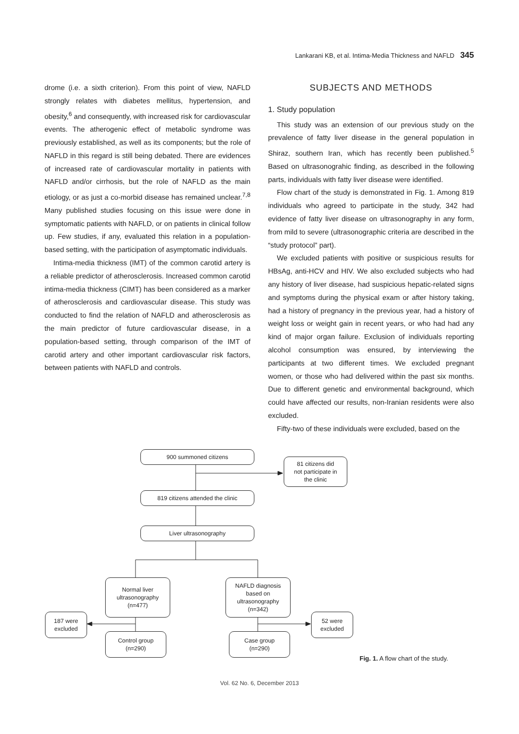Lankarani KB, et al. Intima-Media Thickness and NAFLD 345
drome (i.e. a sixth criterion). From this point of view, NAFLD strongly relates with diabetes mellitus, hypertension, and obesity,<sup>6</sup> and consequently, with increased risk for cardiovascular events. The atherogenic effect of metabolic syndrome was previously established, as well as its components; but the role of NAFLD in this regard is still being debated. There are evidences of increased rate of cardiovascular mortality in patients with NAFLD and/or cirrhosis, but the role of NAFLD as the main etiology, or as just a co-morbid disease has remained unclear.<sup>7,8</sup> Many published studies focusing on this issue were done in symptomatic patients with NAFLD, or on patients in clinical follow up. Few studies, if any, evaluated this relation in a population-based setting, with the participation of asymptomatic individuals.
Intima-media thickness (IMT) of the common carotid artery is a reliable predictor of atherosclerosis. Increased common carotid intima-media thickness (CIMT) has been considered as a marker of atherosclerosis and cardiovascular disease. This study was conducted to find the relation of NAFLD and atherosclerosis as the main predictor of future cardiovascular disease, in a population-based setting, through comparison of the IMT of carotid artery and other important cardiovascular risk factors, between patients with NAFLD and controls.
SUBJECTS AND METHODS
1. Study population
This study was an extension of our previous study on the prevalence of fatty liver disease in the general population in Shiraz, southern Iran, which has recently been published.<sup>5</sup> Based on ultrasonograhic finding, as described in the following parts, individuals with fatty liver disease were identified.
Flow chart of the study is demonstrated in Fig. 1. Among 819 individuals who agreed to participate in the study, 342 had evidence of fatty liver disease on ultrasonography in any form, from mild to severe (ultrasonographic criteria are described in the “study protocol” part).
We excluded patients with positive or suspicious results for HBsAg, anti-HCV and HIV. We also excluded subjects who had any history of liver disease, had suspicious hepatic-related signs and symptoms during the physical exam or after history taking, had a history of pregnancy in the previous year, had a history of weight loss or weight gain in recent years, or who had had any kind of major organ failure. Exclusion of individuals reporting alcohol consumption was ensured, by interviewing the participants at two different times. We excluded pregnant women, or those who had delivered within the past six months. Due to different genetic and environmental background, which could have affected our results, non-Iranian residents were also excluded.
Fifty-two of these individuals were excluded, based on the
900 summoned citizens
81 citizens did
not participate in
the clinic
819 citizens attended the clinic
Liver ultrasonography
Normal liver
ultrasonography
(n=477)
NAFLD diagnosis
based on
ultrasonography
(n=342)
187 were
excluded
52 were
excluded
Control group
(n=290)
Case group
(n=290)
Fig. 1. A flow chart of the study.
Vol. 62 No. 6, December 2013